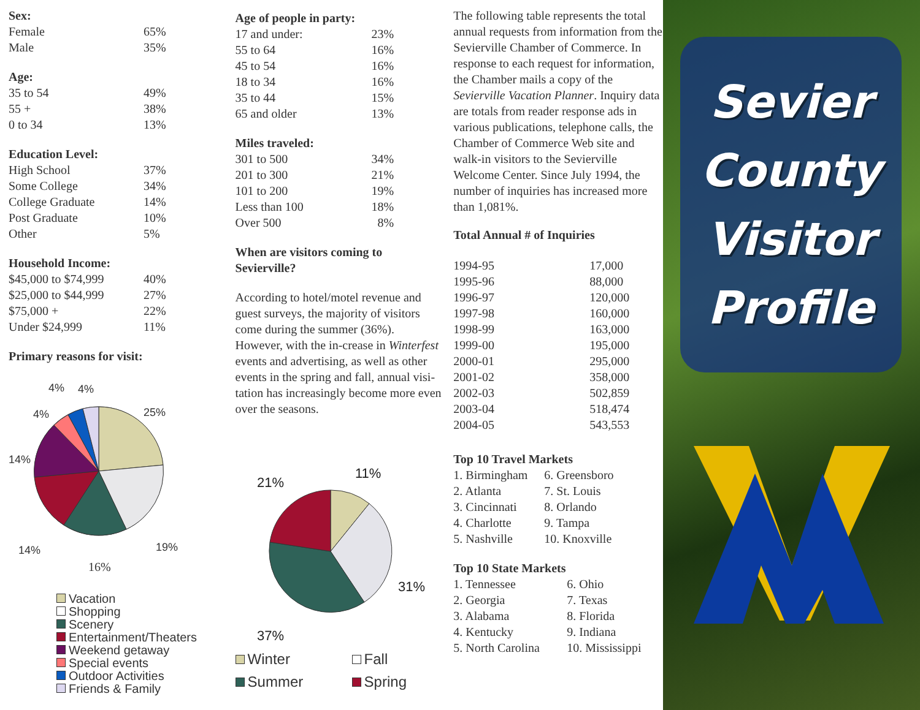Sex:
| Female | 65% |
| Male | 35% |
Age:
| 35 to 54 | 49% |
| 55 + | 38% |
| 0 to 34 | 13% |
Education Level:
| High School | 37% |
| Some College | 34% |
| College Graduate | 14% |
| Post Graduate | 10% |
| Other | 5% |
Household Income:
| $45,000 to $74,999 | 40% |
| $25,000 to $44,999 | 27% |
| $75,000 + | 22% |
| Under $24,999 | 11% |
Primary reasons for visit:
4%
4%
4%
25%
14%
14%
19%
16%
Vacation
Shopping
Scenery
Entertainment/Theaters
Weekend getaway
Special events
Outdoor Activities
Friends & Family
Age of people in party:
| 17 and under: | 23% |
| 55 to 64 | 16% |
| 45 to 54 | 16% |
| 18 to 34 | 16% |
| 35 to 44 | 15% |
| 65 and older | 13% |
Miles traveled:
| 301 to 500 | 34% |
| 201 to 300 | 21% |
| 101 to 200 | 19% |
| Less than 100 | 18% |
| Over 500 | 8% |
When are visitors coming to Sevierville?
According to hotel/motel revenue and guest surveys, the majority of visitors come during the summer (36%). However, with the in-crease in Winterfest events and advertising, as well as other events in the spring and fall, annual visi-tation has increasingly become more even over the seasons.
21%
11%
31%
37%
Winter
Fall
Summer
Spring
The following table represents the total annual requests from information from the Sevierville Chamber of Commerce. In response to each request for information, the Chamber mails a copy of the Sevierville Vacation Planner. Inquiry data are totals from reader response ads in various publications, telephone calls, the Chamber of Commerce Web site and walk-in visitors to the Sevierville Welcome Center. Since July 1994, the number of inquiries has increased more than 1,081%.
Total Annual # of Inquiries
| 1994-95 | 17,000 |
| 1995-96 | 88,000 |
| 1996-97 | 120,000 |
| 1997-98 | 160,000 |
| 1998-99 | 163,000 |
| 1999-00 | 195,000 |
| 2000-01 | 295,000 |
| 2001-02 | 358,000 |
| 2002-03 | 502,859 |
| 2003-04 | 518,474 |
| 2004-05 | 543,553 |
Top 10 Travel Markets
| 1. Birmingham | 6. Greensboro |
| 2. Atlanta | 7. St. Louis |
| 3. Cincinnati | 8. Orlando |
| 4. Charlotte | 9. Tampa |
| 5. Nashville | 10. Knoxville |
Top 10 State Markets
| 1. Tennessee | 6. Ohio |
| 2. Georgia | 7. Texas |
| 3. Alabama | 8. Florida |
| 4. Kentucky | 9. Indiana |
| 5. North Carolina | 10. Mississippi |
Sevier
County
Visitor
Profile